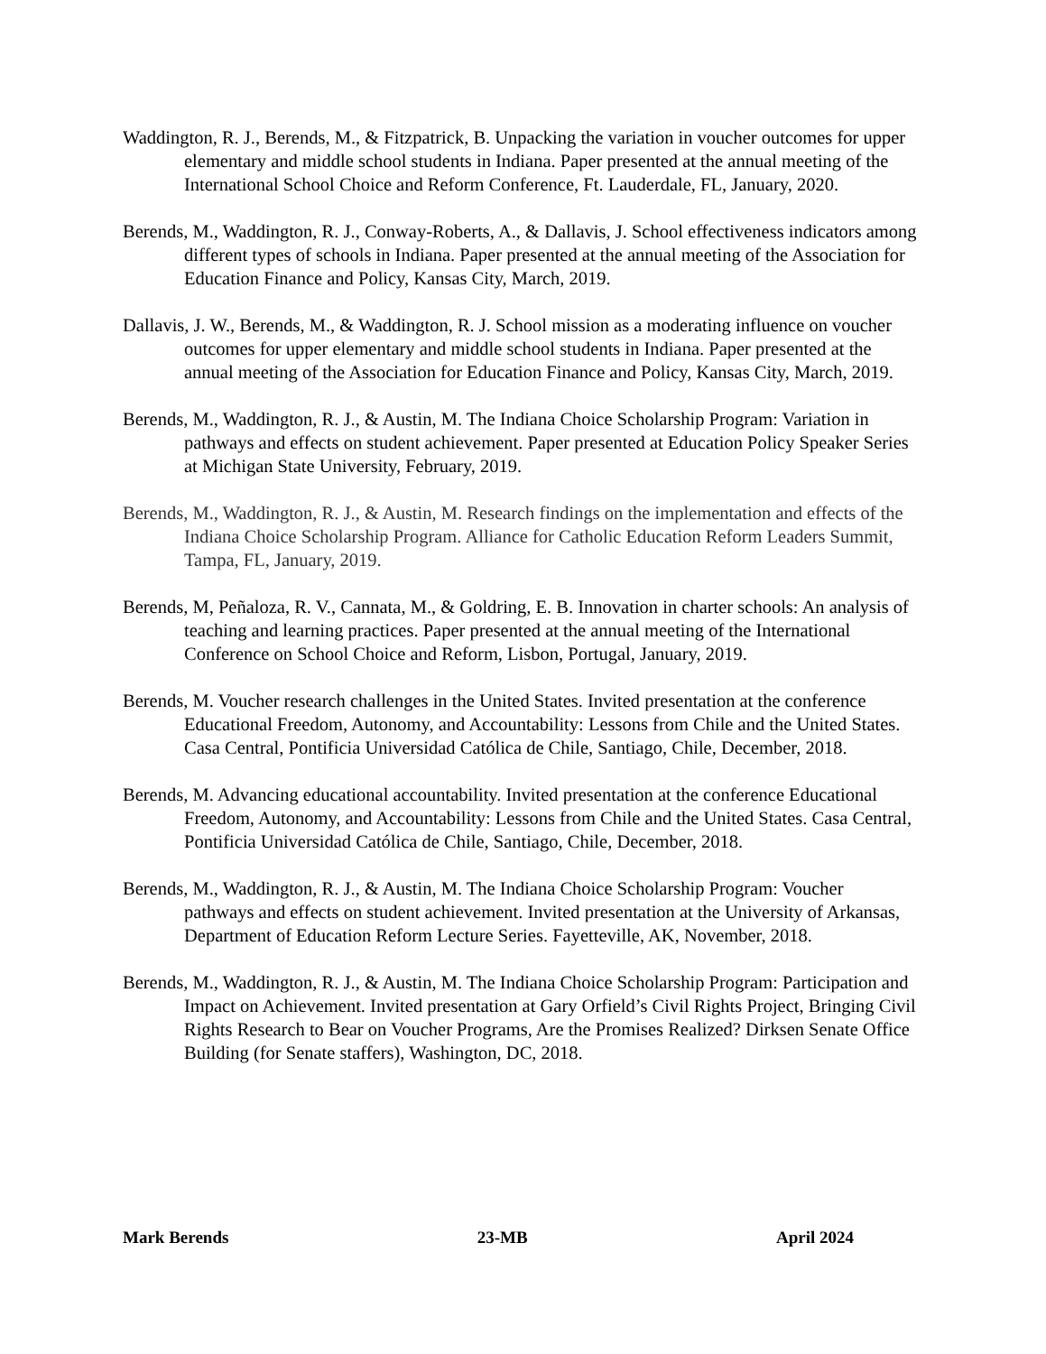Waddington, R. J., Berends, M., & Fitzpatrick, B. Unpacking the variation in voucher outcomes for upper elementary and middle school students in Indiana. Paper presented at the annual meeting of the International School Choice and Reform Conference, Ft. Lauderdale, FL, January, 2020.
Berends, M., Waddington, R. J., Conway-Roberts, A., & Dallavis, J. School effectiveness indicators among different types of schools in Indiana. Paper presented at the annual meeting of the Association for Education Finance and Policy, Kansas City, March, 2019.
Dallavis, J. W., Berends, M., & Waddington, R. J. School mission as a moderating influence on voucher outcomes for upper elementary and middle school students in Indiana. Paper presented at the annual meeting of the Association for Education Finance and Policy, Kansas City, March, 2019.
Berends, M., Waddington, R. J., & Austin, M. The Indiana Choice Scholarship Program: Variation in pathways and effects on student achievement. Paper presented at Education Policy Speaker Series at Michigan State University, February, 2019.
Berends, M., Waddington, R. J., & Austin, M. Research findings on the implementation and effects of the Indiana Choice Scholarship Program. Alliance for Catholic Education Reform Leaders Summit, Tampa, FL, January, 2019.
Berends, M, Peñaloza, R. V., Cannata, M., & Goldring, E. B. Innovation in charter schools: An analysis of teaching and learning practices. Paper presented at the annual meeting of the International Conference on School Choice and Reform, Lisbon, Portugal, January, 2019.
Berends, M. Voucher research challenges in the United States. Invited presentation at the conference Educational Freedom, Autonomy, and Accountability: Lessons from Chile and the United States. Casa Central, Pontificia Universidad Católica de Chile, Santiago, Chile, December, 2018.
Berends, M. Advancing educational accountability. Invited presentation at the conference Educational Freedom, Autonomy, and Accountability: Lessons from Chile and the United States. Casa Central, Pontificia Universidad Católica de Chile, Santiago, Chile, December, 2018.
Berends, M., Waddington, R. J., & Austin, M. The Indiana Choice Scholarship Program: Voucher pathways and effects on student achievement. Invited presentation at the University of Arkansas, Department of Education Reform Lecture Series. Fayetteville, AK, November, 2018.
Berends, M., Waddington, R. J., & Austin, M. The Indiana Choice Scholarship Program: Participation and Impact on Achievement. Invited presentation at Gary Orfield’s Civil Rights Project, Bringing Civil Rights Research to Bear on Voucher Programs, Are the Promises Realized? Dirksen Senate Office Building (for Senate staffers), Washington, DC, 2018.
Mark Berends 23-MB April 2024